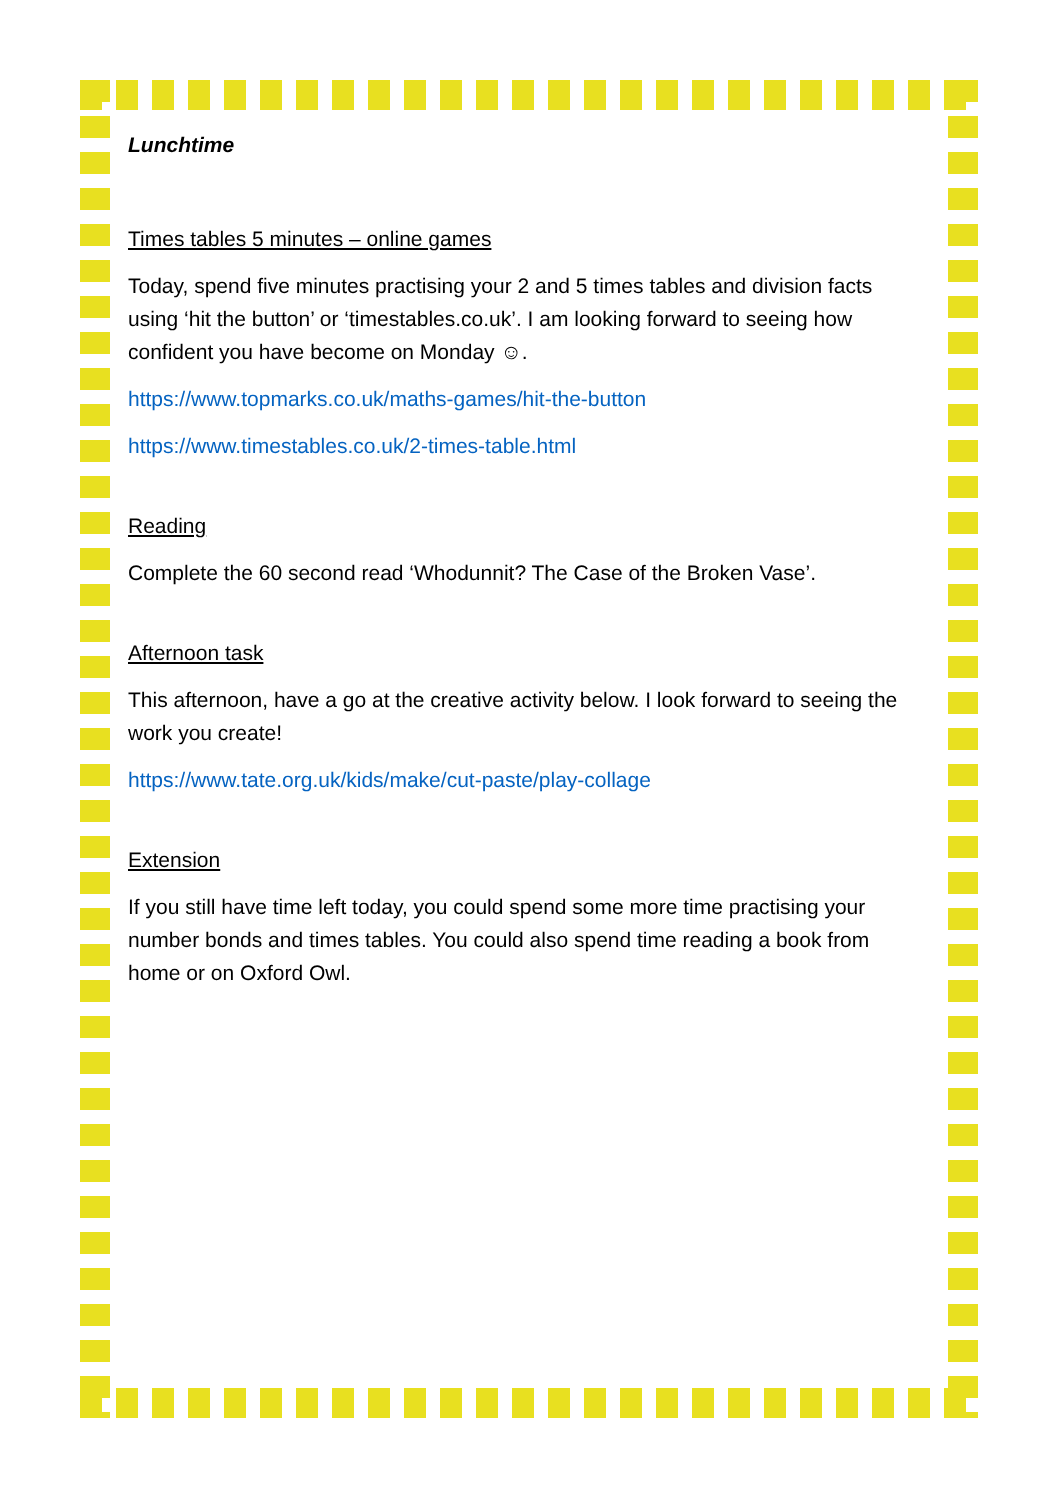Lunchtime
Times tables 5 minutes – online games
Today, spend five minutes practising your 2 and 5 times tables and division facts using ‘hit the button’ or ‘timestables.co.uk’. I am looking forward to seeing how confident you have become on Monday ☺.
https://www.topmarks.co.uk/maths-games/hit-the-button
https://www.timestables.co.uk/2-times-table.html
Reading
Complete the 60 second read ‘Whodunnit? The Case of the Broken Vase’.
Afternoon task
This afternoon, have a go at the creative activity below. I look forward to seeing the work you create!
https://www.tate.org.uk/kids/make/cut-paste/play-collage
Extension
If you still have time left today, you could spend some more time practising your number bonds and times tables. You could also spend time reading a book from home or on Oxford Owl.